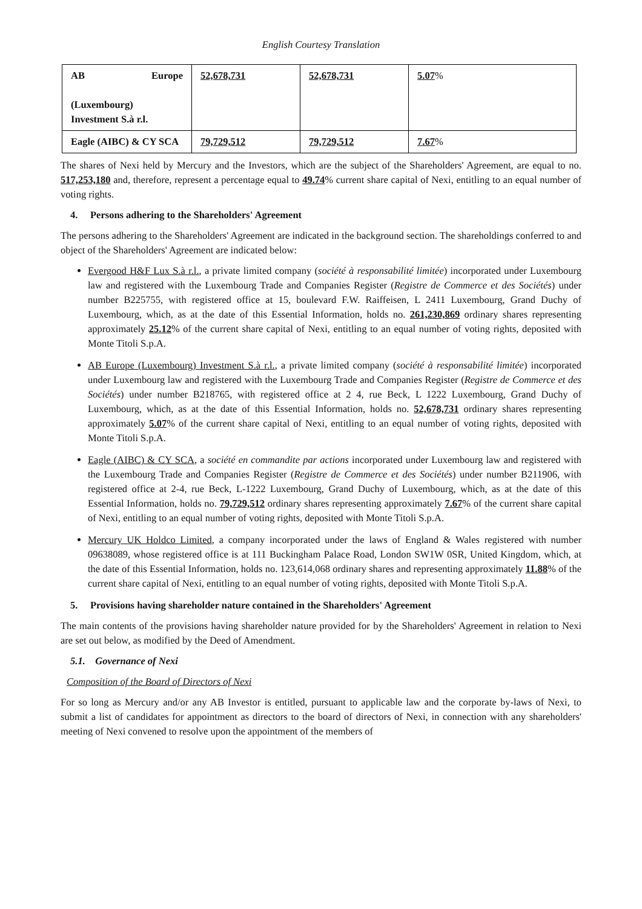English Courtesy Translation
| AB Europe (Luxembourg) Investment S.à r.l. | 52,678,731 | 52,678,731 | 5.07 % |
| Eagle (AIBC) & CY SCA | 79,729,512 | 79,729,512 | 7.67 % |
The shares of Nexi held by Mercury and the Investors, which are the subject of the Shareholders' Agreement, are equal to no. 517,253,180 and, therefore, represent a percentage equal to 49.74% current share capital of Nexi, entitling to an equal number of voting rights.
4. Persons adhering to the Shareholders' Agreement
The persons adhering to the Shareholders' Agreement are indicated in the background section. The shareholdings conferred to and object of the Shareholders' Agreement are indicated below:
Evergood H&F Lux S.à r.l., a private limited company (société à responsabilité limitée) incorporated under Luxembourg law and registered with the Luxembourg Trade and Companies Register (Registre de Commerce et des Sociétés) under number B225755, with registered office at 15, boulevard F.W. Raiffeisen, L 2411 Luxembourg, Grand Duchy of Luxembourg, which, as at the date of this Essential Information, holds no. 261,230,869 ordinary shares representing approximately 25.12% of the current share capital of Nexi, entitling to an equal number of voting rights, deposited with Monte Titoli S.p.A.
AB Europe (Luxembourg) Investment S.à r.l., a private limited company (société à responsabilité limitée) incorporated under Luxembourg law and registered with the Luxembourg Trade and Companies Register (Registre de Commerce et des Sociétés) under number B218765, with registered office at 2 4, rue Beck, L 1222 Luxembourg, Grand Duchy of Luxembourg, which, as at the date of this Essential Information, holds no. 52,678,731 ordinary shares representing approximately 5.07% of the current share capital of Nexi, entitling to an equal number of voting rights, deposited with Monte Titoli S.p.A.
Eagle (AIBC) & CY SCA, a société en commandite par actions incorporated under Luxembourg law and registered with the Luxembourg Trade and Companies Register (Registre de Commerce et des Sociétés) under number B211906, with registered office at 2-4, rue Beck, L-1222 Luxembourg, Grand Duchy of Luxembourg, which, as at the date of this Essential Information, holds no. 79,729,512 ordinary shares representing approximately 7.67% of the current share capital of Nexi, entitling to an equal number of voting rights, deposited with Monte Titoli S.p.A.
Mercury UK Holdco Limited, a company incorporated under the laws of England & Wales registered with number 09638089, whose registered office is at 111 Buckingham Palace Road, London SW1W 0SR, United Kingdom, which, at the date of this Essential Information, holds no. 123,614,068 ordinary shares and representing approximately 11.88% of the current share capital of Nexi, entitling to an equal number of voting rights, deposited with Monte Titoli S.p.A.
5. Provisions having shareholder nature contained in the Shareholders' Agreement
The main contents of the provisions having shareholder nature provided for by the Shareholders' Agreement in relation to Nexi are set out below, as modified by the Deed of Amendment.
5.1. Governance of Nexi
Composition of the Board of Directors of Nexi
For so long as Mercury and/or any AB Investor is entitled, pursuant to applicable law and the corporate by-laws of Nexi, to submit a list of candidates for appointment as directors to the board of directors of Nexi, in connection with any shareholders' meeting of Nexi convened to resolve upon the appointment of the members of